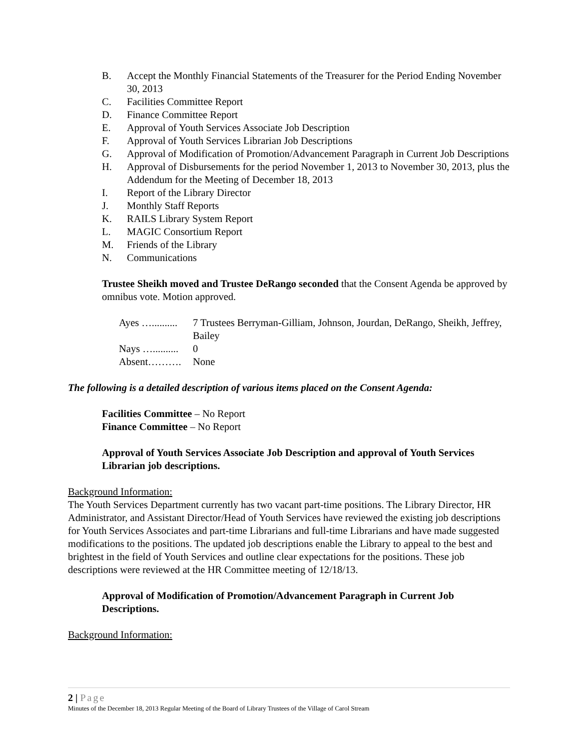B. Accept the Monthly Financial Statements of the Treasurer for the Period Ending November 30, 2013
C. Facilities Committee Report
D. Finance Committee Report
E. Approval of Youth Services Associate Job Description
F. Approval of Youth Services Librarian Job Descriptions
G. Approval of Modification of Promotion/Advancement Paragraph in Current Job Descriptions
H. Approval of Disbursements for the period November 1, 2013 to November 30, 2013, plus the Addendum for the Meeting of December 18, 2013
I. Report of the Library Director
J. Monthly Staff Reports
K. RAILS Library System Report
L. MAGIC Consortium Report
M. Friends of the Library
N. Communications
Trustee Sheikh moved and Trustee DeRango seconded that the Consent Agenda be approved by omnibus vote. Motion approved.
Ayes ….......... 7 Trustees Berryman-Gilliam, Johnson, Jourdan, DeRango, Sheikh, Jeffrey, Bailey Nays ….......... 0 Absent………. None
The following is a detailed description of various items placed on the Consent Agenda:
Facilities Committee – No Report
Finance Committee – No Report
Approval of Youth Services Associate Job Description and approval of Youth Services Librarian job descriptions.
Background Information:
The Youth Services Department currently has two vacant part-time positions. The Library Director, HR Administrator, and Assistant Director/Head of Youth Services have reviewed the existing job descriptions for Youth Services Associates and part-time Librarians and full-time Librarians and have made suggested modifications to the positions. The updated job descriptions enable the Library to appeal to the best and brightest in the field of Youth Services and outline clear expectations for the positions. These job descriptions were reviewed at the HR Committee meeting of 12/18/13.
Approval of Modification of Promotion/Advancement Paragraph in Current Job Descriptions.
Background Information:
2 | Page
Minutes of the December 18, 2013 Regular Meeting of the Board of Library Trustees of the Village of Carol Stream